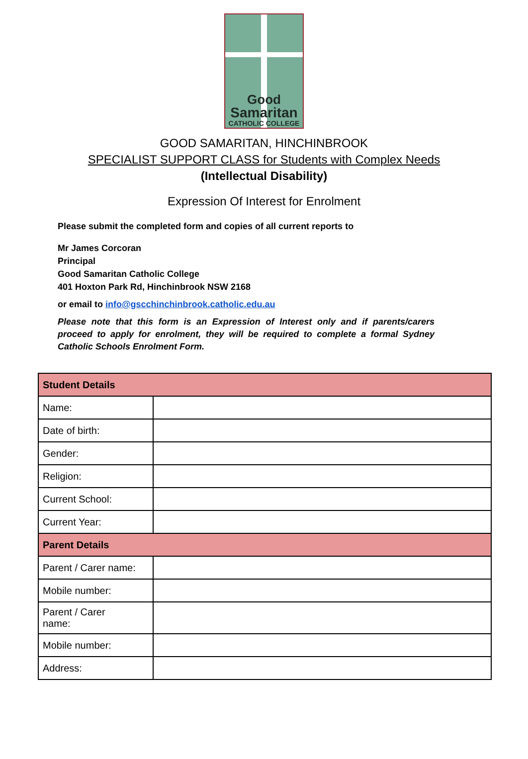Good
Samaritan
CATHOLIC COLLEGE
GOOD SAMARITAN, HINCHINBROOK
SPECIALIST SUPPORT CLASS for Students with Complex Needs
(Intellectual Disability)
Expression Of Interest for Enrolment
Please submit the completed form and copies of all current reports to
Mr James Corcoran
Principal
Good Samaritan Catholic College
401 Hoxton Park Rd, Hinchinbrook NSW 2168
or email to info@gscchinchinbrook.catholic.edu.au
Please note that this form is an Expression of Interest only and if parents/carers proceed to apply for enrolment, they will be required to complete a formal Sydney Catholic Schools Enrolment Form.
| Student Details | |
| Name: | |
| Date of birth: | |
| Gender: | |
| Religion: | |
| Current School: | |
| Current Year: | |
| Parent Details | |
| Parent / Carer name: | |
| Mobile number: | |
| Parent / Carer name: | |
| Mobile number: | |
| Address: | |